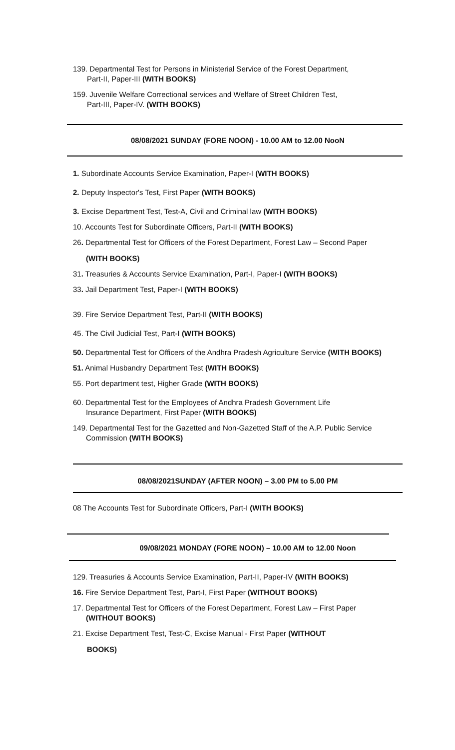139. Departmental Test for Persons in Ministerial Service of the Forest Department,
Part-II, Paper-III (WITH BOOKS)
159. Juvenile Welfare Correctional services and Welfare of Street Children Test,
Part-III, Paper-IV. (WITH BOOKS)
08/08/2021 SUNDAY (FORE NOON) - 10.00 AM to 12.00 NooN
1. Subordinate Accounts Service Examination, Paper-I (WITH BOOKS)
2. Deputy Inspector's Test, First Paper (WITH BOOKS)
3. Excise Department Test, Test-A, Civil and Criminal law (WITH BOOKS)
10. Accounts Test for Subordinate Officers, Part-II (WITH BOOKS)
26. Departmental Test for Officers of the Forest Department, Forest Law – Second Paper
(WITH BOOKS)
31. Treasuries & Accounts Service Examination, Part-I, Paper-I (WITH BOOKS)
33. Jail Department Test, Paper-I (WITH BOOKS)
39. Fire Service Department Test, Part-II (WITH BOOKS)
45. The Civil Judicial Test, Part-I (WITH BOOKS)
50. Departmental Test for Officers of the Andhra Pradesh Agriculture Service (WITH BOOKS)
51. Animal Husbandry Department Test (WITH BOOKS)
55. Port department test, Higher Grade (WITH BOOKS)
60. Departmental Test for the Employees of Andhra Pradesh Government Life
Insurance Department, First Paper (WITH BOOKS)
149. Departmental Test for the Gazetted and Non-Gazetted Staff of the A.P. Public Service
Commission (WITH BOOKS)
08/08/2021SUNDAY (AFTER NOON) – 3.00 PM to 5.00 PM
08 The Accounts Test for Subordinate Officers, Part-I (WITH BOOKS)
09/08/2021 MONDAY (FORE NOON) – 10.00 AM to 12.00 Noon
129. Treasuries & Accounts Service Examination, Part-II, Paper-IV (WITH BOOKS)
16. Fire Service Department Test, Part-I, First Paper (WITHOUT BOOKS)
17. Departmental Test for Officers of the Forest Department, Forest Law – First Paper
(WITHOUT BOOKS)
21. Excise Department Test, Test-C, Excise Manual - First Paper (WITHOUT
BOOKS)